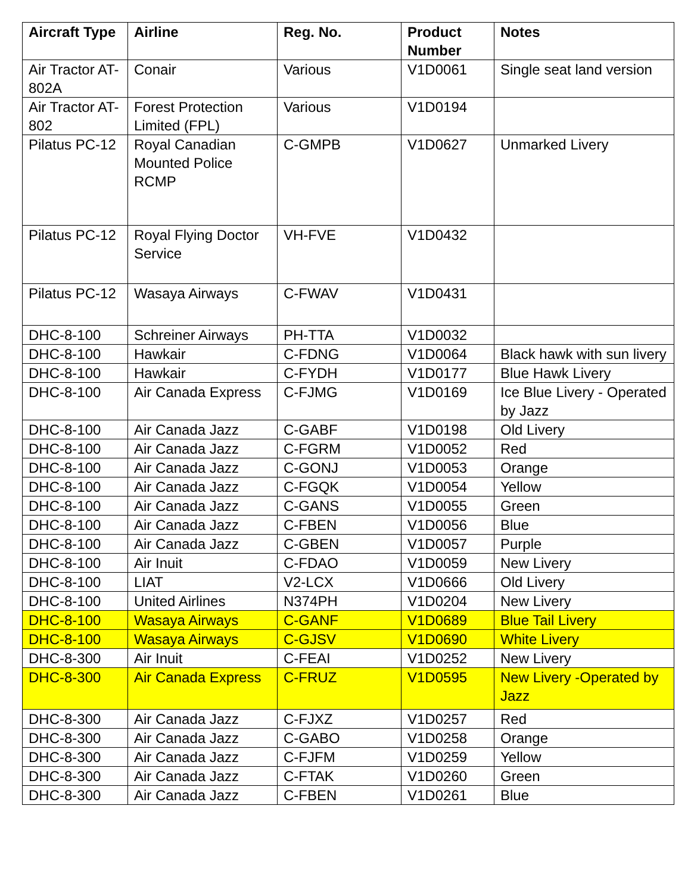| Aircraft Type | Airline | Reg. No. | Product Number | Notes |
| --- | --- | --- | --- | --- |
| Air Tractor AT-802A | Conair | Various | V1D0061 | Single seat land version |
| Air Tractor AT-802 | Forest Protection Limited (FPL) | Various | V1D0194 | |
| Pilatus PC-12 | Royal Canadian Mounted Police RCMP | C-GMPB | V1D0627 | Unmarked Livery |
| Pilatus PC-12 | Royal Flying Doctor Service | VH-FVE | V1D0432 | |
| Pilatus PC-12 | Wasaya Airways | C-FWAV | V1D0431 | |
| DHC-8-100 | Schreiner Airways | PH-TTA | V1D0032 | |
| DHC-8-100 | Hawkair | C-FDNG | V1D0064 | Black hawk with sun livery |
| DHC-8-100 | Hawkair | C-FYDH | V1D0177 | Blue Hawk Livery |
| DHC-8-100 | Air Canada Express | C-FJMG | V1D0169 | Ice Blue Livery - Operated by Jazz |
| DHC-8-100 | Air Canada Jazz | C-GABF | V1D0198 | Old Livery |
| DHC-8-100 | Air Canada Jazz | C-FGRM | V1D0052 | Red |
| DHC-8-100 | Air Canada Jazz | C-GONJ | V1D0053 | Orange |
| DHC-8-100 | Air Canada Jazz | C-FGQK | V1D0054 | Yellow |
| DHC-8-100 | Air Canada Jazz | C-GANS | V1D0055 | Green |
| DHC-8-100 | Air Canada Jazz | C-FBEN | V1D0056 | Blue |
| DHC-8-100 | Air Canada Jazz | C-GBEN | V1D0057 | Purple |
| DHC-8-100 | Air Inuit | C-FDAO | V1D0059 | New Livery |
| DHC-8-100 | LIAT | V2-LCX | V1D0666 | Old Livery |
| DHC-8-100 | United Airlines | N374PH | V1D0204 | New Livery |
| DHC-8-100 | Wasaya Airways | C-GANF | V1D0689 | Blue Tail Livery |
| DHC-8-100 | Wasaya Airways | C-GJSV | V1D0690 | White Livery |
| DHC-8-300 | Air Inuit | C-FEAI | V1D0252 | New Livery |
| DHC-8-300 | Air Canada Express | C-FRUZ | V1D0595 | New Livery -Operated by Jazz |
| DHC-8-300 | Air Canada Jazz | C-FJXZ | V1D0257 | Red |
| DHC-8-300 | Air Canada Jazz | C-GABO | V1D0258 | Orange |
| DHC-8-300 | Air Canada Jazz | C-FJFM | V1D0259 | Yellow |
| DHC-8-300 | Air Canada Jazz | C-FTAK | V1D0260 | Green |
| DHC-8-300 | Air Canada Jazz | C-FBEN | V1D0261 | Blue |